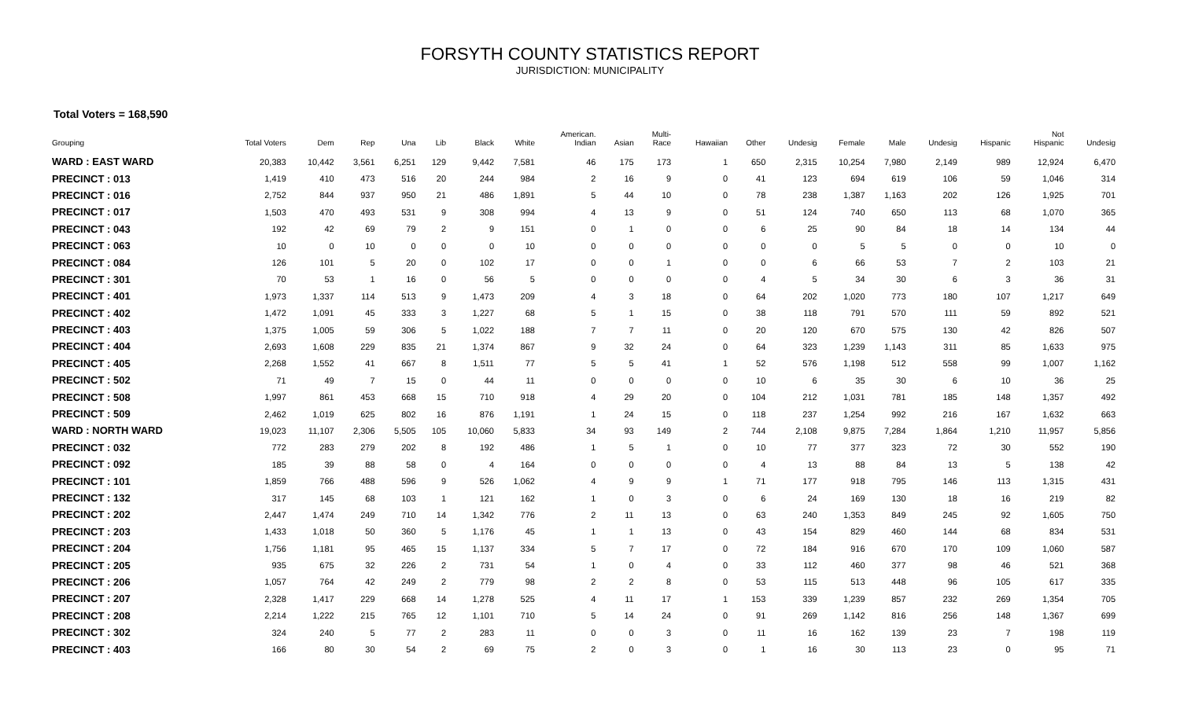FORSYTH COUNTY STATISTICS REPORT
JURISDICTION: MUNICIPALITY
Total Voters = 168,590
| Grouping | Total Voters | Dem | Rep | Una | Lib | Black | White | American. Indian | Asian | Multi- Race | Hawaiian | Other | Undesig | Female | Male | Undesig | Hispanic | Not Hispanic | Undesig |
| --- | --- | --- | --- | --- | --- | --- | --- | --- | --- | --- | --- | --- | --- | --- | --- | --- | --- | --- | --- |
| WARD : EAST WARD | 20,383 | 10,442 | 3,561 | 6,251 | 129 | 9,442 | 7,581 | 46 | 175 | 173 | 1 | 650 | 2,315 | 10,254 | 7,980 | 2,149 | 989 | 12,924 | 6,470 |
| PRECINCT : 013 | 1,419 | 410 | 473 | 516 | 20 | 244 | 984 | 2 | 16 | 9 | 0 | 41 | 123 | 694 | 619 | 106 | 59 | 1,046 | 314 |
| PRECINCT : 016 | 2,752 | 844 | 937 | 950 | 21 | 486 | 1,891 | 5 | 44 | 10 | 0 | 78 | 238 | 1,387 | 1,163 | 202 | 126 | 1,925 | 701 |
| PRECINCT : 017 | 1,503 | 470 | 493 | 531 | 9 | 308 | 994 | 4 | 13 | 9 | 0 | 51 | 124 | 740 | 650 | 113 | 68 | 1,070 | 365 |
| PRECINCT : 043 | 192 | 42 | 69 | 79 | 2 | 9 | 151 | 0 | 1 | 0 | 0 | 6 | 25 | 90 | 84 | 18 | 14 | 134 | 44 |
| PRECINCT : 063 | 10 | 0 | 10 | 0 | 0 | 0 | 10 | 0 | 0 | 0 | 0 | 0 | 0 | 5 | 5 | 0 | 0 | 10 | 0 |
| PRECINCT : 084 | 126 | 101 | 5 | 20 | 0 | 102 | 17 | 0 | 0 | 1 | 0 | 0 | 6 | 66 | 53 | 7 | 2 | 103 | 21 |
| PRECINCT : 301 | 70 | 53 | 1 | 16 | 0 | 56 | 5 | 0 | 0 | 0 | 0 | 4 | 5 | 34 | 30 | 6 | 3 | 36 | 31 |
| PRECINCT : 401 | 1,973 | 1,337 | 114 | 513 | 9 | 1,473 | 209 | 4 | 3 | 18 | 0 | 64 | 202 | 1,020 | 773 | 180 | 107 | 1,217 | 649 |
| PRECINCT : 402 | 1,472 | 1,091 | 45 | 333 | 3 | 1,227 | 68 | 5 | 1 | 15 | 0 | 38 | 118 | 791 | 570 | 111 | 59 | 892 | 521 |
| PRECINCT : 403 | 1,375 | 1,005 | 59 | 306 | 5 | 1,022 | 188 | 7 | 7 | 11 | 0 | 20 | 120 | 670 | 575 | 130 | 42 | 826 | 507 |
| PRECINCT : 404 | 2,693 | 1,608 | 229 | 835 | 21 | 1,374 | 867 | 9 | 32 | 24 | 0 | 64 | 323 | 1,239 | 1,143 | 311 | 85 | 1,633 | 975 |
| PRECINCT : 405 | 2,268 | 1,552 | 41 | 667 | 8 | 1,511 | 77 | 5 | 5 | 41 | 1 | 52 | 576 | 1,198 | 512 | 558 | 99 | 1,007 | 1,162 |
| PRECINCT : 502 | 71 | 49 | 7 | 15 | 0 | 44 | 11 | 0 | 0 | 0 | 0 | 10 | 6 | 35 | 30 | 6 | 10 | 36 | 25 |
| PRECINCT : 508 | 1,997 | 861 | 453 | 668 | 15 | 710 | 918 | 4 | 29 | 20 | 0 | 104 | 212 | 1,031 | 781 | 185 | 148 | 1,357 | 492 |
| PRECINCT : 509 | 2,462 | 1,019 | 625 | 802 | 16 | 876 | 1,191 | 1 | 24 | 15 | 0 | 118 | 237 | 1,254 | 992 | 216 | 167 | 1,632 | 663 |
| WARD : NORTH WARD | 19,023 | 11,107 | 2,306 | 5,505 | 105 | 10,060 | 5,833 | 34 | 93 | 149 | 2 | 744 | 2,108 | 9,875 | 7,284 | 1,864 | 1,210 | 11,957 | 5,856 |
| PRECINCT : 032 | 772 | 283 | 279 | 202 | 8 | 192 | 486 | 1 | 5 | 1 | 0 | 10 | 77 | 377 | 323 | 72 | 30 | 552 | 190 |
| PRECINCT : 092 | 185 | 39 | 88 | 58 | 0 | 4 | 164 | 0 | 0 | 0 | 0 | 4 | 13 | 88 | 84 | 13 | 5 | 138 | 42 |
| PRECINCT : 101 | 1,859 | 766 | 488 | 596 | 9 | 526 | 1,062 | 4 | 9 | 9 | 1 | 71 | 177 | 918 | 795 | 146 | 113 | 1,315 | 431 |
| PRECINCT : 132 | 317 | 145 | 68 | 103 | 1 | 121 | 162 | 1 | 0 | 3 | 0 | 6 | 24 | 169 | 130 | 18 | 16 | 219 | 82 |
| PRECINCT : 202 | 2,447 | 1,474 | 249 | 710 | 14 | 1,342 | 776 | 2 | 11 | 13 | 0 | 63 | 240 | 1,353 | 849 | 245 | 92 | 1,605 | 750 |
| PRECINCT : 203 | 1,433 | 1,018 | 50 | 360 | 5 | 1,176 | 45 | 1 | 1 | 13 | 0 | 43 | 154 | 829 | 460 | 144 | 68 | 834 | 531 |
| PRECINCT : 204 | 1,756 | 1,181 | 95 | 465 | 15 | 1,137 | 334 | 5 | 7 | 17 | 0 | 72 | 184 | 916 | 670 | 170 | 109 | 1,060 | 587 |
| PRECINCT : 205 | 935 | 675 | 32 | 226 | 2 | 731 | 54 | 1 | 0 | 4 | 0 | 33 | 112 | 460 | 377 | 98 | 46 | 521 | 368 |
| PRECINCT : 206 | 1,057 | 764 | 42 | 249 | 2 | 779 | 98 | 2 | 2 | 8 | 0 | 53 | 115 | 513 | 448 | 96 | 105 | 617 | 335 |
| PRECINCT : 207 | 2,328 | 1,417 | 229 | 668 | 14 | 1,278 | 525 | 4 | 11 | 17 | 1 | 153 | 339 | 1,239 | 857 | 232 | 269 | 1,354 | 705 |
| PRECINCT : 208 | 2,214 | 1,222 | 215 | 765 | 12 | 1,101 | 710 | 5 | 14 | 24 | 0 | 91 | 269 | 1,142 | 816 | 256 | 148 | 1,367 | 699 |
| PRECINCT : 302 | 324 | 240 | 5 | 77 | 2 | 283 | 11 | 0 | 0 | 3 | 0 | 11 | 16 | 162 | 139 | 23 | 7 | 198 | 119 |
| PRECINCT : 403 | 166 | 80 | 30 | 54 | 2 | 69 | 75 | 2 | 0 | 3 | 0 | 1 | 16 | 30 | 113 | 23 | 0 | 95 | 71 |